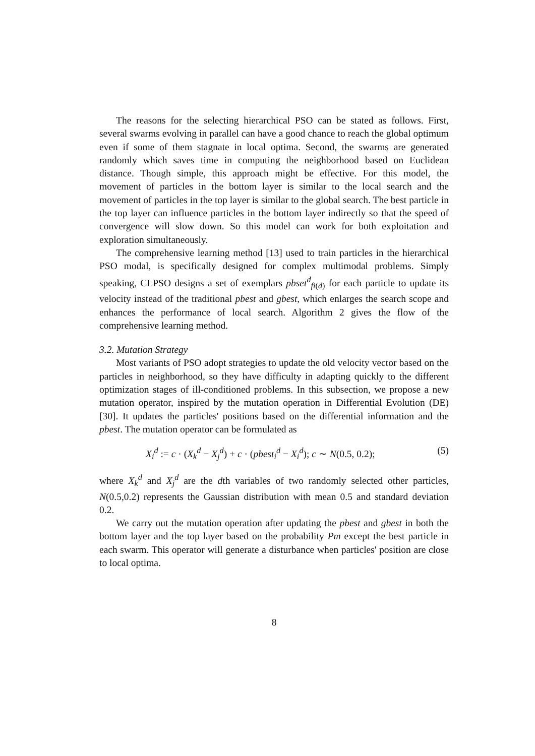The reasons for the selecting hierarchical PSO can be stated as follows. First, several swarms evolving in parallel can have a good chance to reach the global optimum even if some of them stagnate in local optima. Second, the swarms are generated randomly which saves time in computing the neighborhood based on Euclidean distance. Though simple, this approach might be effective. For this model, the movement of particles in the bottom layer is similar to the local search and the movement of particles in the top layer is similar to the global search. The best particle in the top layer can influence particles in the bottom layer indirectly so that the speed of convergence will slow down. So this model can work for both exploitation and exploration simultaneously.
The comprehensive learning method [13] used to train particles in the hierarchical PSO modal, is specifically designed for complex multimodal problems. Simply speaking, CLPSO designs a set of exemplars pbset<sup>d</sup><sub>fi(d)</sub> for each particle to update its velocity instead of the traditional pbest and gbest, which enlarges the search scope and enhances the performance of local search. Algorithm 2 gives the flow of the comprehensive learning method.
3.2. Mutation Strategy
Most variants of PSO adopt strategies to update the old velocity vector based on the particles in neighborhood, so they have difficulty in adapting quickly to the different optimization stages of ill-conditioned problems. In this subsection, we propose a new mutation operator, inspired by the mutation operation in Differential Evolution (DE) [30]. It updates the particles' positions based on the differential information and the pbest. The mutation operator can be formulated as
X<sub>i</sub><sup>d</sup> := c · (X<sub>k</sub><sup>d</sup> − X<sub>j</sub><sup>d</sup>) + c · (pbest<sub>i</sub><sup>d</sup> − X<sub>i</sub><sup>d</sup>); c ∼ N(0.5, 0.2); (5)
where X<sub>k</sub><sup>d</sup> and X<sub>j</sub><sup>d</sup> are the dth variables of two randomly selected other particles, N(0.5,0.2) represents the Gaussian distribution with mean 0.5 and standard deviation 0.2.
We carry out the mutation operation after updating the pbest and gbest in both the bottom layer and the top layer based on the probability Pm except the best particle in each swarm. This operator will generate a disturbance when particles' position are close to local optima.
8